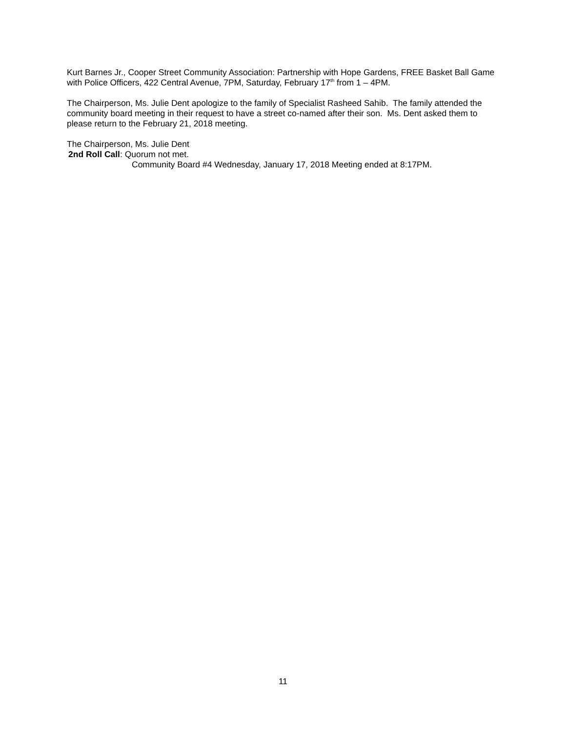Kurt Barnes Jr., Cooper Street Community Association: Partnership with Hope Gardens, FREE Basket Ball Game with Police Officers, 422 Central Avenue, 7PM, Saturday, February 17<sup>th</sup> from 1 – 4PM.
The Chairperson, Ms. Julie Dent apologize to the family of Specialist Rasheed Sahib. The family attended the community board meeting in their request to have a street co-named after their son. Ms. Dent asked them to please return to the February 21, 2018 meeting.
The Chairperson, Ms. Julie Dent
2nd Roll Call: Quorum not met.
Community Board #4 Wednesday, January 17, 2018 Meeting ended at 8:17PM.
11